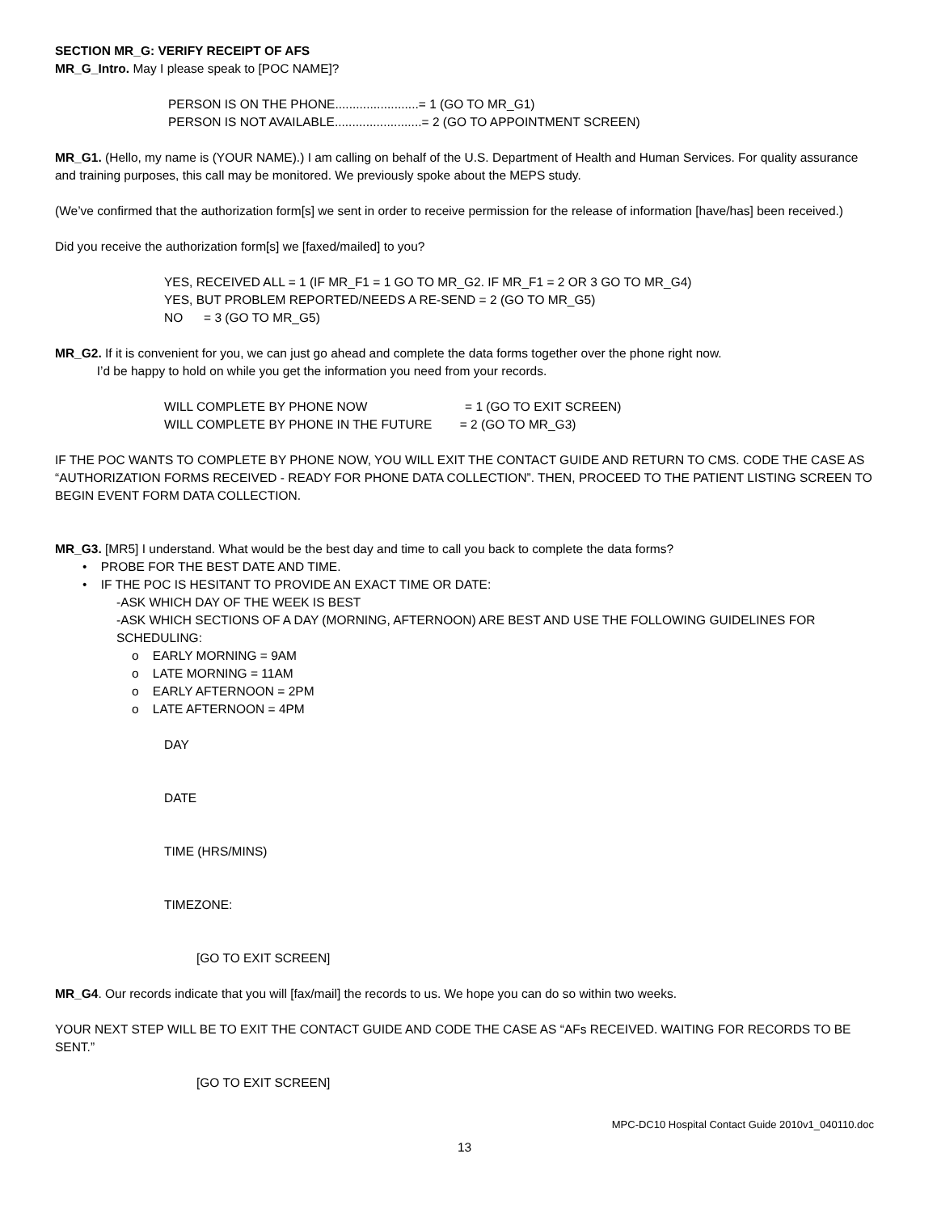SECTION MR_G: VERIFY RECEIPT OF AFS
MR_G_Intro. May I please speak to [POC NAME]?
PERSON IS ON THE PHONE........................= 1 (GO TO MR_G1)
PERSON IS NOT AVAILABLE.........................= 2 (GO TO APPOINTMENT SCREEN)
MR_G1. (Hello, my name is (YOUR NAME).) I am calling on behalf of the U.S. Department of Health and Human Services. For quality assurance and training purposes, this call may be monitored. We previously spoke about the MEPS study.
(We’ve confirmed that the authorization form[s] we sent in order to receive permission for the release of information [have/has] been received.)
Did you receive the authorization form[s] we [faxed/mailed] to you?
YES, RECEIVED ALL = 1 (IF MR_F1 = 1 GO TO MR_G2. IF MR_F1 = 2 OR 3 GO TO MR_G4)
YES, BUT PROBLEM REPORTED/NEEDS A RE-SEND = 2 (GO TO MR_G5)
NO = 3 (GO TO MR_G5)
MR_G2. If it is convenient for you, we can just go ahead and complete the data forms together over the phone right now.
I’d be happy to hold on while you get the information you need from your records.
WILL COMPLETE BY PHONE NOW = 1 (GO TO EXIT SCREEN)
WILL COMPLETE BY PHONE IN THE FUTURE = 2 (GO TO MR_G3)
IF THE POC WANTS TO COMPLETE BY PHONE NOW, YOU WILL EXIT THE CONTACT GUIDE AND RETURN TO CMS. CODE THE CASE AS “AUTHORIZATION FORMS RECEIVED - READY FOR PHONE DATA COLLECTION”. THEN, PROCEED TO THE PATIENT LISTING SCREEN TO BEGIN EVENT FORM DATA COLLECTION.
MR_G3. [MR5] I understand. What would be the best day and time to call you back to complete the data forms?
• PROBE FOR THE BEST DATE AND TIME.
• IF THE POC IS HESITANT TO PROVIDE AN EXACT TIME OR DATE:
-ASK WHICH DAY OF THE WEEK IS BEST
-ASK WHICH SECTIONS OF A DAY (MORNING, AFTERNOON) ARE BEST AND USE THE FOLLOWING GUIDELINES FOR SCHEDULING:
o EARLY MORNING = 9AM
o LATE MORNING = 11AM
o EARLY AFTERNOON = 2PM
o LATE AFTERNOON = 4PM
DAY
DATE
TIME (HRS/MINS)
TIMEZONE:
[GO TO EXIT SCREEN]
MR_G4. Our records indicate that you will [fax/mail] the records to us. We hope you can do so within two weeks.
YOUR NEXT STEP WILL BE TO EXIT THE CONTACT GUIDE AND CODE THE CASE AS “AFs RECEIVED. WAITING FOR RECORDS TO BE SENT.”
[GO TO EXIT SCREEN]
MPC-DC10 Hospital Contact Guide 2010v1_040110.doc
13